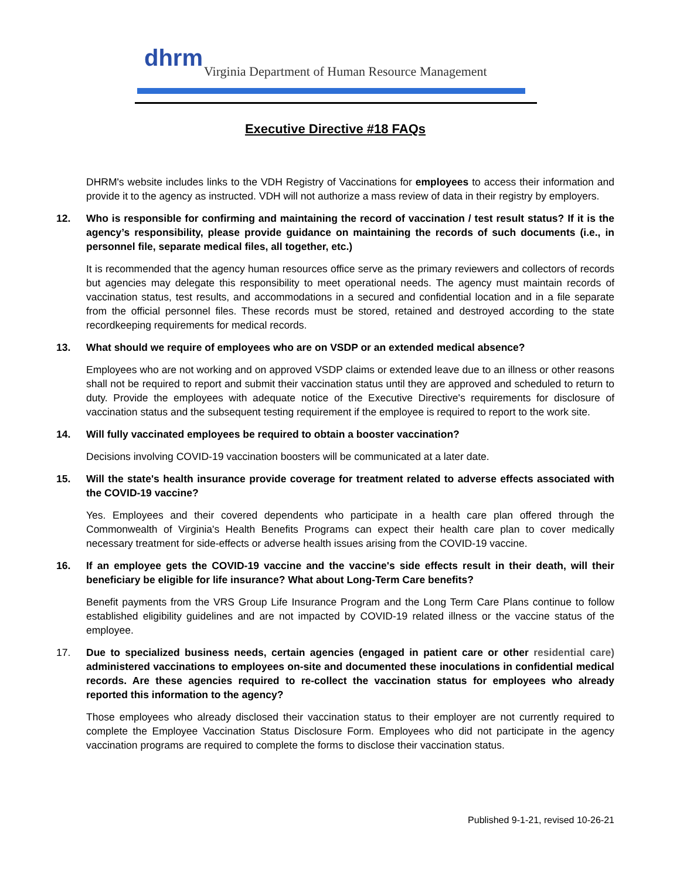dhrm
Virginia Department of Human Resource Management
Executive Directive #18 FAQs
DHRM's website includes links to the VDH Registry of Vaccinations for employees to access their information and provide it to the agency as instructed. VDH will not authorize a mass review of data in their registry by employers.
12. Who is responsible for confirming and maintaining the record of vaccination / test result status? If it is the agency’s responsibility, please provide guidance on maintaining the records of such documents (i.e., in personnel file, separate medical files, all together, etc.)
It is recommended that the agency human resources office serve as the primary reviewers and collectors of records but agencies may delegate this responsibility to meet operational needs. The agency must maintain records of vaccination status, test results, and accommodations in a secured and confidential location and in a file separate from the official personnel files. These records must be stored, retained and destroyed according to the state recordkeeping requirements for medical records.
13. What should we require of employees who are on VSDP or an extended medical absence?
Employees who are not working and on approved VSDP claims or extended leave due to an illness or other reasons shall not be required to report and submit their vaccination status until they are approved and scheduled to return to duty. Provide the employees with adequate notice of the Executive Directive's requirements for disclosure of vaccination status and the subsequent testing requirement if the employee is required to report to the work site.
14. Will fully vaccinated employees be required to obtain a booster vaccination?
Decisions involving COVID-19 vaccination boosters will be communicated at a later date.
15. Will the state's health insurance provide coverage for treatment related to adverse effects associated with the COVID-19 vaccine?
Yes. Employees and their covered dependents who participate in a health care plan offered through the Commonwealth of Virginia's Health Benefits Programs can expect their health care plan to cover medically necessary treatment for side-effects or adverse health issues arising from the COVID-19 vaccine.
16. If an employee gets the COVID-19 vaccine and the vaccine's side effects result in their death, will their beneficiary be eligible for life insurance? What about Long-Term Care benefits?
Benefit payments from the VRS Group Life Insurance Program and the Long Term Care Plans continue to follow established eligibility guidelines and are not impacted by COVID-19 related illness or the vaccine status of the employee.
17. Due to specialized business needs, certain agencies (engaged in patient care or other residential care) administered vaccinations to employees on-site and documented these inoculations in confidential medical records. Are these agencies required to re-collect the vaccination status for employees who already reported this information to the agency?
Those employees who already disclosed their vaccination status to their employer are not currently required to complete the Employee Vaccination Status Disclosure Form. Employees who did not participate in the agency vaccination programs are required to complete the forms to disclose their vaccination status.
Published 9-1-21, revised 10-26-21